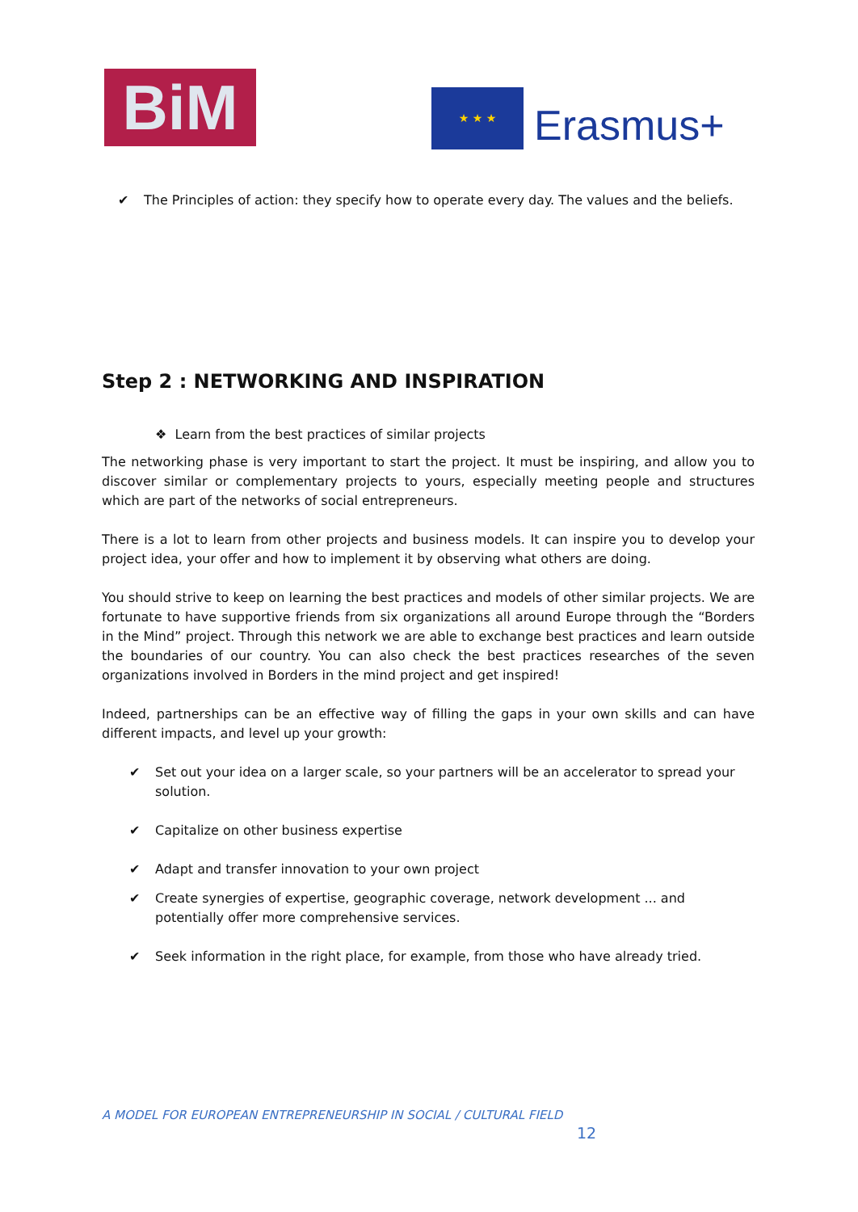BiM ★ ★ ★
Erasmus+
✔ The Principles of action: they specify how to operate every day. The values and the beliefs.
Step 2 : NETWORKING AND INSPIRATION
❖ Learn from the best practices of similar projects
The networking phase is very important to start the project. It must be inspiring, and allow you to discover similar or complementary projects to yours, especially meeting people and structures which are part of the networks of social entrepreneurs.
There is a lot to learn from other projects and business models. It can inspire you to develop your project idea, your offer and how to implement it by observing what others are doing.
You should strive to keep on learning the best practices and models of other similar projects. We are fortunate to have supportive friends from six organizations all around Europe through the “Borders in the Mind” project. Through this network we are able to exchange best practices and learn outside the boundaries of our country. You can also check the best practices researches of the seven organizations involved in Borders in the mind project and get inspired!
Indeed, partnerships can be an effective way of filling the gaps in your own skills and can have different impacts, and level up your growth:
✔ Set out your idea on a larger scale, so your partners will be an accelerator to spread your solution.
✔ Capitalize on other business expertise
✔ Adapt and transfer innovation to your own project
✔ Create synergies of expertise, geographic coverage, network development ... and potentially offer more comprehensive services.
✔ Seek information in the right place, for example, from those who have already tried.
A MODEL FOR EUROPEAN ENTREPRENEURSHIP IN SOCIAL / CULTURAL FIELD
12